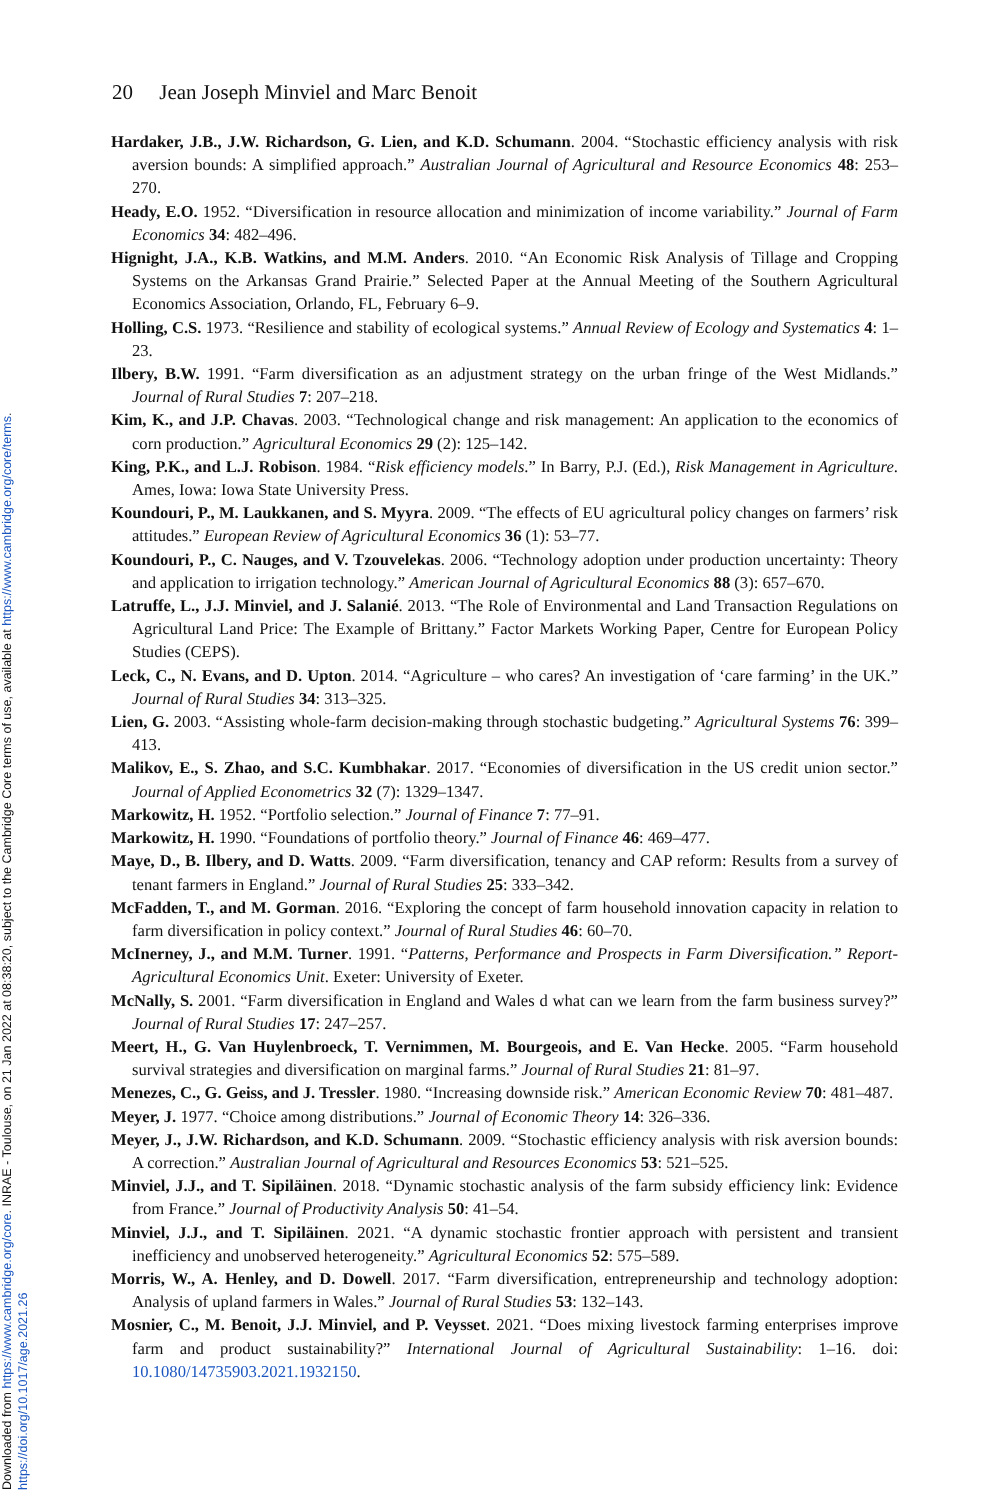Downloaded from https://www.cambridge.org/core. INRAE - Toulouse, on 21 Jan 2022 at 08:38:20, subject to the Cambridge Core terms of use, available at https://www.cambridge.org/core/terms.
https://doi.org/10.1017/age.2021.26
20 Jean Joseph Minviel and Marc Benoit
Hardaker, J.B., J.W. Richardson, G. Lien, and K.D. Schumann. 2004. “Stochastic efficiency analysis with risk aversion bounds: A simplified approach.” Australian Journal of Agricultural and Resource Economics 48: 253–270.
Heady, E.O. 1952. “Diversification in resource allocation and minimization of income variability.” Journal of Farm Economics 34: 482–496.
Hignight, J.A., K.B. Watkins, and M.M. Anders. 2010. “An Economic Risk Analysis of Tillage and Cropping Systems on the Arkansas Grand Prairie.” Selected Paper at the Annual Meeting of the Southern Agricultural Economics Association, Orlando, FL, February 6–9.
Holling, C.S. 1973. “Resilience and stability of ecological systems.” Annual Review of Ecology and Systematics 4: 1–23.
Ilbery, B.W. 1991. “Farm diversification as an adjustment strategy on the urban fringe of the West Midlands.” Journal of Rural Studies 7: 207–218.
Kim, K., and J.P. Chavas. 2003. “Technological change and risk management: An application to the economics of corn production.” Agricultural Economics 29 (2): 125–142.
King, P.K., and L.J. Robison. 1984. “Risk efficiency models.” In Barry, P.J. (Ed.), Risk Management in Agriculture. Ames, Iowa: Iowa State University Press.
Koundouri, P., M. Laukkanen, and S. Myyra. 2009. “The effects of EU agricultural policy changes on farmers’ risk attitudes.” European Review of Agricultural Economics 36 (1): 53–77.
Koundouri, P., C. Nauges, and V. Tzouvelekas. 2006. “Technology adoption under production uncertainty: Theory and application to irrigation technology.” American Journal of Agricultural Economics 88 (3): 657–670.
Latruffe, L., J.J. Minviel, and J. Salanié. 2013. “The Role of Environmental and Land Transaction Regulations on Agricultural Land Price: The Example of Brittany.” Factor Markets Working Paper, Centre for European Policy Studies (CEPS).
Leck, C., N. Evans, and D. Upton. 2014. “Agriculture – who cares? An investigation of ‘care farming’ in the UK.” Journal of Rural Studies 34: 313–325.
Lien, G. 2003. “Assisting whole-farm decision-making through stochastic budgeting.” Agricultural Systems 76: 399–413.
Malikov, E., S. Zhao, and S.C. Kumbhakar. 2017. “Economies of diversification in the US credit union sector.” Journal of Applied Econometrics 32 (7): 1329–1347.
Markowitz, H. 1952. “Portfolio selection.” Journal of Finance 7: 77–91.
Markowitz, H. 1990. “Foundations of portfolio theory.” Journal of Finance 46: 469–477.
Maye, D., B. Ilbery, and D. Watts. 2009. “Farm diversification, tenancy and CAP reform: Results from a survey of tenant farmers in England.” Journal of Rural Studies 25: 333–342.
McFadden, T., and M. Gorman. 2016. “Exploring the concept of farm household innovation capacity in relation to farm diversification in policy context.” Journal of Rural Studies 46: 60–70.
McInerney, J., and M.M. Turner. 1991. “Patterns, Performance and Prospects in Farm Diversification.” Report-Agricultural Economics Unit. Exeter: University of Exeter.
McNally, S. 2001. “Farm diversification in England and Wales d what can we learn from the farm business survey?” Journal of Rural Studies 17: 247–257.
Meert, H., G. Van Huylenbroeck, T. Vernimmen, M. Bourgeois, and E. Van Hecke. 2005. “Farm household survival strategies and diversification on marginal farms.” Journal of Rural Studies 21: 81–97.
Menezes, C., G. Geiss, and J. Tressler. 1980. “Increasing downside risk.” American Economic Review 70: 481–487.
Meyer, J. 1977. “Choice among distributions.” Journal of Economic Theory 14: 326–336.
Meyer, J., J.W. Richardson, and K.D. Schumann. 2009. “Stochastic efficiency analysis with risk aversion bounds: A correction.” Australian Journal of Agricultural and Resources Economics 53: 521–525.
Minviel, J.J., and T. Sipiläinen. 2018. “Dynamic stochastic analysis of the farm subsidy efficiency link: Evidence from France.” Journal of Productivity Analysis 50: 41–54.
Minviel, J.J., and T. Sipiläinen. 2021. “A dynamic stochastic frontier approach with persistent and transient inefficiency and unobserved heterogeneity.” Agricultural Economics 52: 575–589.
Morris, W., A. Henley, and D. Dowell. 2017. “Farm diversification, entrepreneurship and technology adoption: Analysis of upland farmers in Wales.” Journal of Rural Studies 53: 132–143.
Mosnier, C., M. Benoit, J.J. Minviel, and P. Veysset. 2021. “Does mixing livestock farming enterprises improve farm and product sustainability?” International Journal of Agricultural Sustainability: 1–16. doi: 10.1080/14735903.2021.1932150.